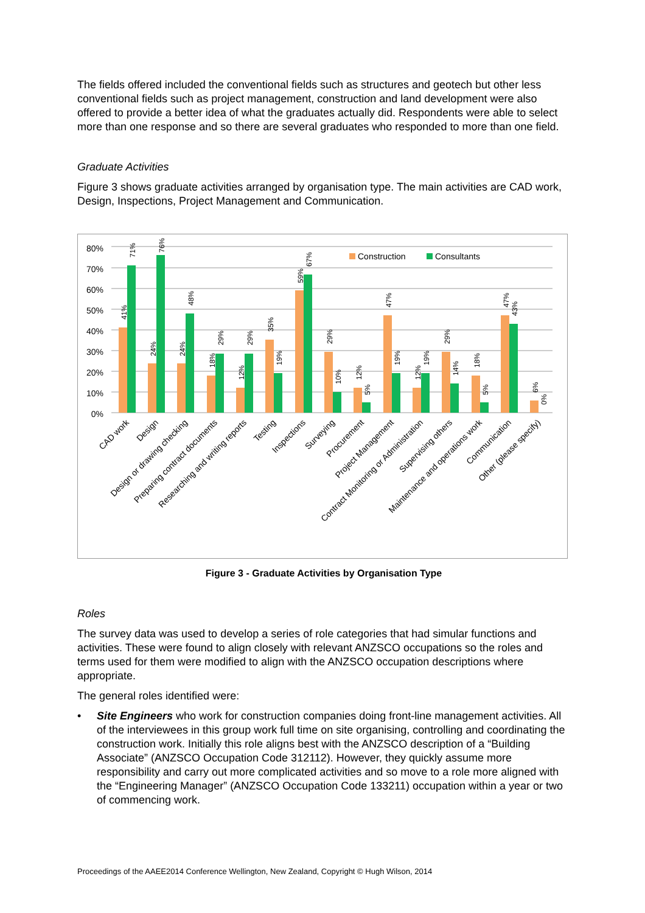The fields offered included the conventional fields such as structures and geotech but other less conventional fields such as project management, construction and land development were also offered to provide a better idea of what the graduates actually did. Respondents were able to select more than one response and so there are several graduates who responded to more than one field.
Graduate Activities
Figure 3 shows graduate activities arranged by organisation type. The main activities are CAD work, Design, Inspections, Project Management and Communication.
80%
70%
60%
50%
40%
30%
20%
10%
0%
Construction
Consultants
41%
71%
24%
76%
24%
48%
18%
29%
12%
29%
35%
19%
59%
67%
29%
10%
12%
5%
47%
19%
12%
19%
29%
14%
18%
5%
47%
43%
6%
0%
CAD work
Design
Design or drawing checking
Preparing contract documents
Researching and writing reports
Testing
Inspections
Surveying
Procurement
Project Management
Contract Monitoring or Administration
Supervising others
Maintenance and operations work
Communication
Other (please specify)
Figure 3 - Graduate Activities by Organisation Type
Roles
The survey data was used to develop a series of role categories that had simular functions and activities. These were found to align closely with relevant ANZSCO occupations so the roles and terms used for them were modified to align with the ANZSCO occupation descriptions where appropriate.
The general roles identified were:
• Site Engineers who work for construction companies doing front-line management activities. All of the interviewees in this group work full time on site organising, controlling and coordinating the construction work. Initially this role aligns best with the ANZSCO description of a “Building Associate” (ANZSCO Occupation Code 312112). However, they quickly assume more responsibility and carry out more complicated activities and so move to a role more aligned with the “Engineering Manager” (ANZSCO Occupation Code 133211) occupation within a year or two of commencing work.
Proceedings of the AAEE2014 Conference Wellington, New Zealand, Copyright © Hugh Wilson, 2014